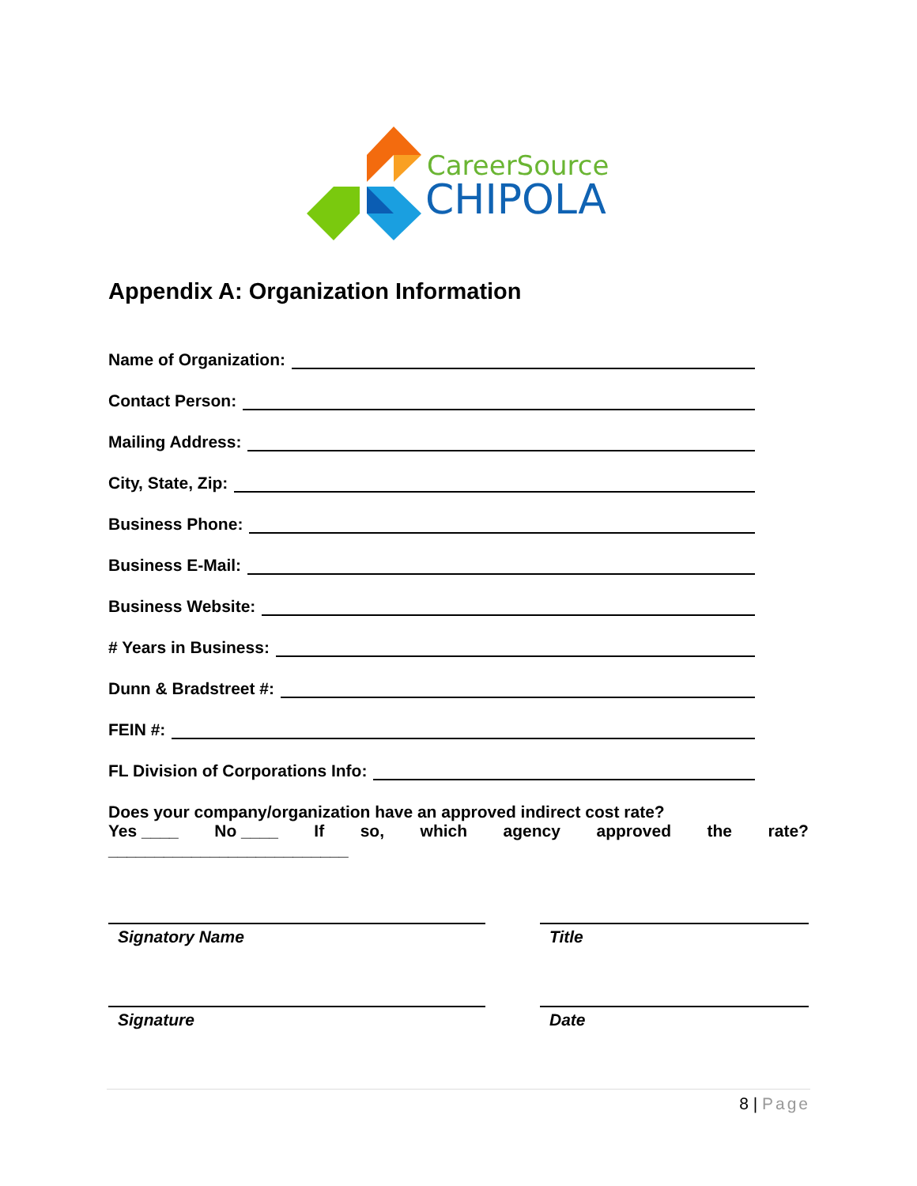CareerSource
CHIPOLA
Appendix A: Organization Information
Name of Organization:
Contact Person:
Mailing Address:
City, State, Zip:
Business Phone:
Business E-Mail:
Business Website:
# Years in Business:
Dunn & Bradstreet #:
FEIN #:
FL Division of Corporations Info:
Does your company/organization have an approved indirect cost rate?
Yes ____ No ____ If so, which agency approved the rate?
__________________________
Signatory Name Title
Signature Date
8 | Page